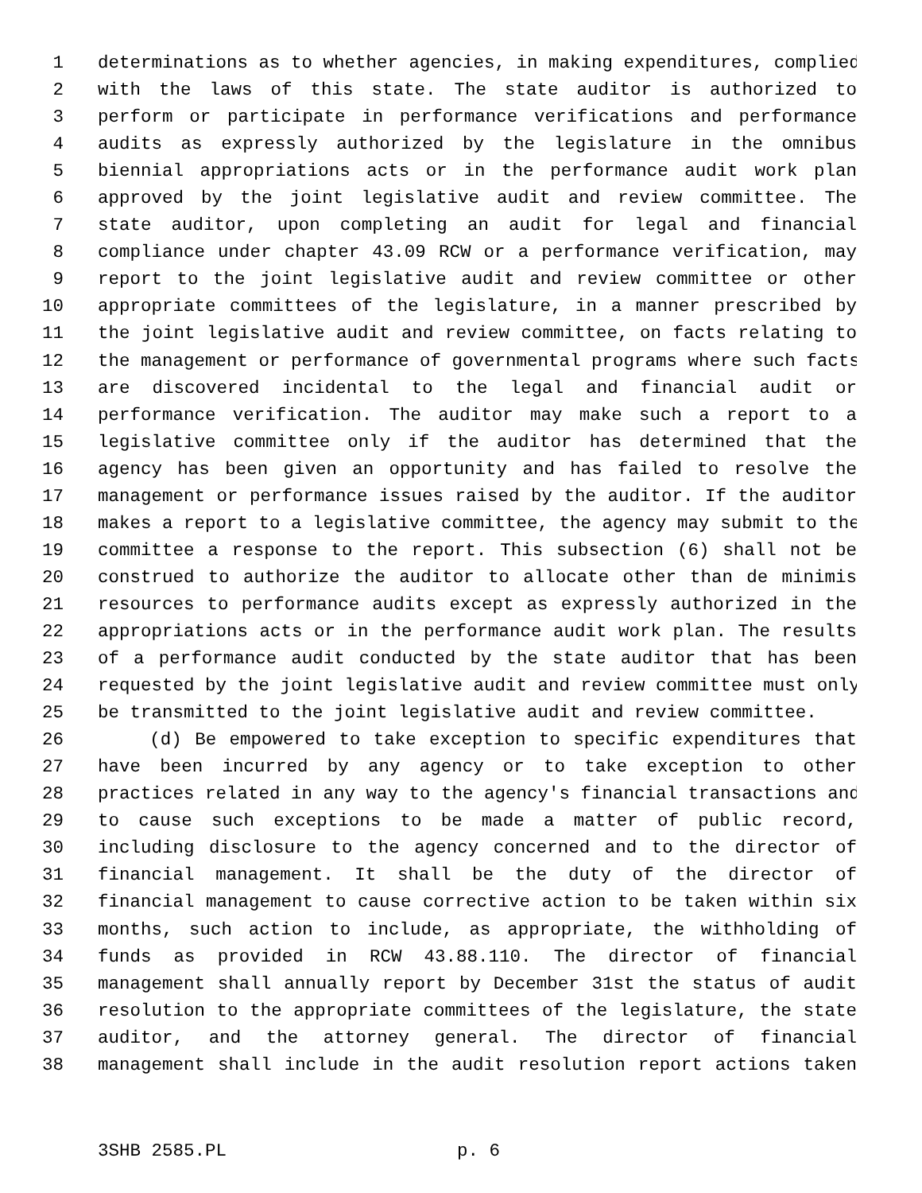1 determinations as to whether agencies, in making expenditures, complied
2 with the laws of this state. The state auditor is authorized to
3 perform or participate in performance verifications and performance
4 audits as expressly authorized by the legislature in the omnibus
5 biennial appropriations acts or in the performance audit work plan
6 approved by the joint legislative audit and review committee. The
7 state auditor, upon completing an audit for legal and financial
8 compliance under chapter 43.09 RCW or a performance verification, may
9 report to the joint legislative audit and review committee or other
10 appropriate committees of the legislature, in a manner prescribed by
11 the joint legislative audit and review committee, on facts relating to
12 the management or performance of governmental programs where such facts
13 are discovered incidental to the legal and financial audit or
14 performance verification. The auditor may make such a report to a
15 legislative committee only if the auditor has determined that the
16 agency has been given an opportunity and has failed to resolve the
17 management or performance issues raised by the auditor. If the auditor
18 makes a report to a legislative committee, the agency may submit to the
19 committee a response to the report. This subsection (6) shall not be
20 construed to authorize the auditor to allocate other than de minimis
21 resources to performance audits except as expressly authorized in the
22 appropriations acts or in the performance audit work plan. The results
23 of a performance audit conducted by the state auditor that has been
24 requested by the joint legislative audit and review committee must only
25 be transmitted to the joint legislative audit and review committee.
26 (d) Be empowered to take exception to specific expenditures that
27 have been incurred by any agency or to take exception to other
28 practices related in any way to the agency's financial transactions and
29 to cause such exceptions to be made a matter of public record,
30 including disclosure to the agency concerned and to the director of
31 financial management. It shall be the duty of the director of
32 financial management to cause corrective action to be taken within six
33 months, such action to include, as appropriate, the withholding of
34 funds as provided in RCW 43.88.110. The director of financial
35 management shall annually report by December 31st the status of audit
36 resolution to the appropriate committees of the legislature, the state
37 auditor, and the attorney general. The director of financial
38 management shall include in the audit resolution report actions taken
3SHB 2585.PL p. 6